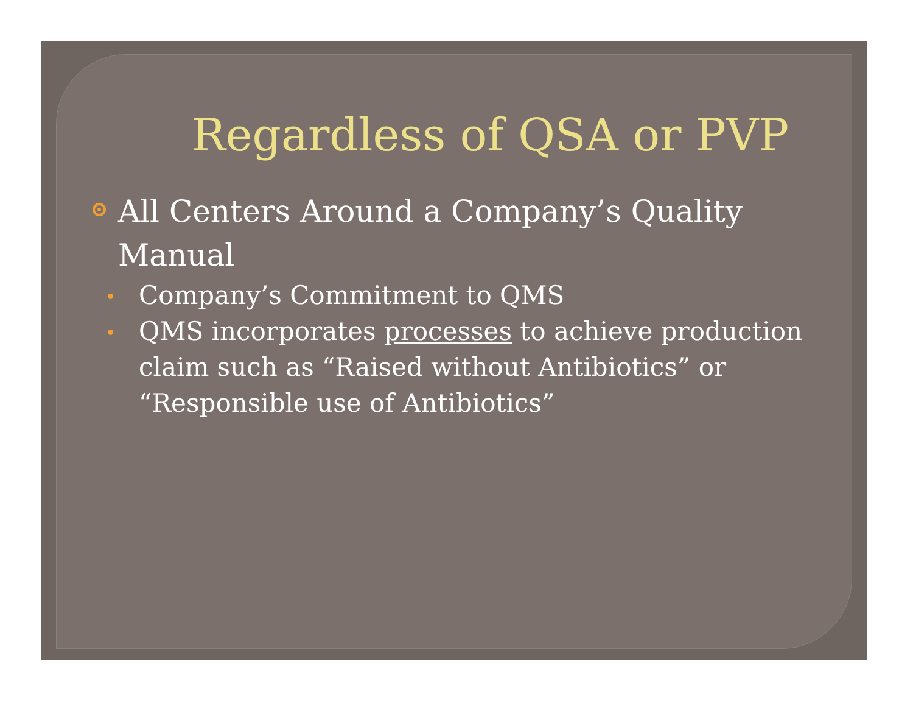Regardless of QSA or PVP
All Centers Around a Company’s Quality Manual
Company’s Commitment to QMS
QMS incorporates processes to achieve production claim such as “Raised without Antibiotics” or “Responsible use of Antibiotics”